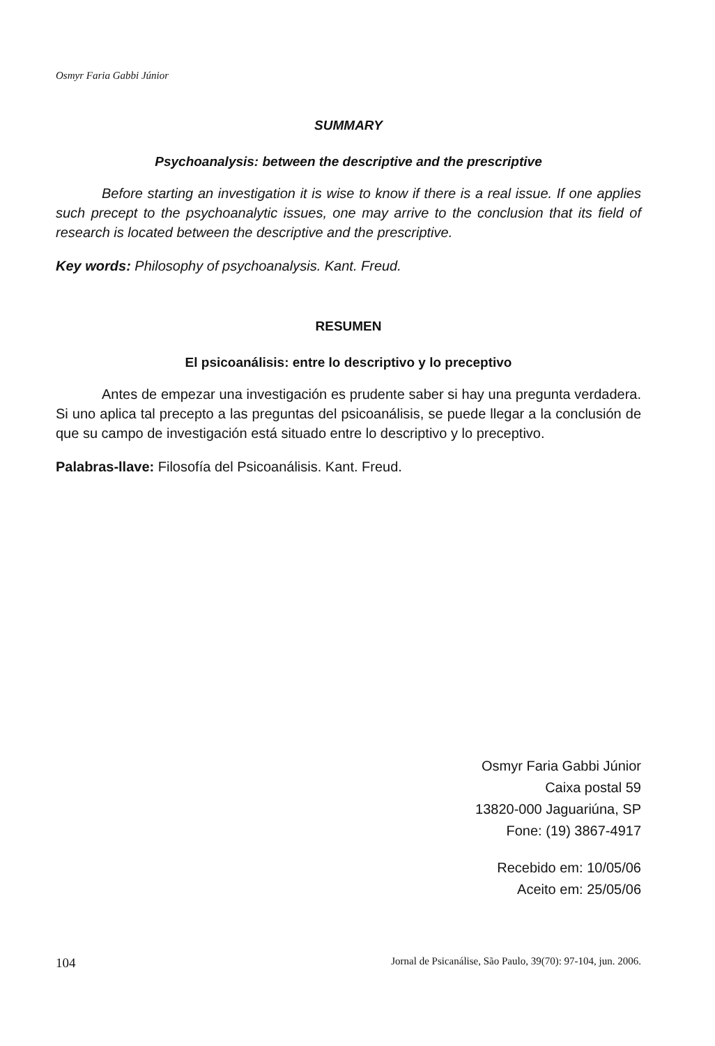Osmyr Faria Gabbi Júnior
SUMMARY
Psychoanalysis: between the descriptive and the prescriptive
Before starting an investigation it is wise to know if there is a real issue. If one applies such precept to the psychoanalytic issues, one may arrive to the conclusion that its field of research is located between the descriptive and the prescriptive.
Key words: Philosophy of psychoanalysis. Kant. Freud.
RESUMEN
El psicoanálisis: entre lo descriptivo y lo preceptivo
Antes de empezar una investigación es prudente saber si hay una pregunta verdadera. Si uno aplica tal precepto a las preguntas del psicoanálisis, se puede llegar a la conclusión de que su campo de investigación está situado entre lo descriptivo y lo preceptivo.
Palabras-llave: Filosofía del Psicoanálisis. Kant. Freud.
Osmyr Faria Gabbi Júnior
Caixa postal 59
13820-000 Jaguariúna, SP
Fone: (19) 3867-4917
Recebido em: 10/05/06
Aceito em: 25/05/06
104 Jornal de Psicanálise, São Paulo, 39(70): 97-104, jun. 2006.